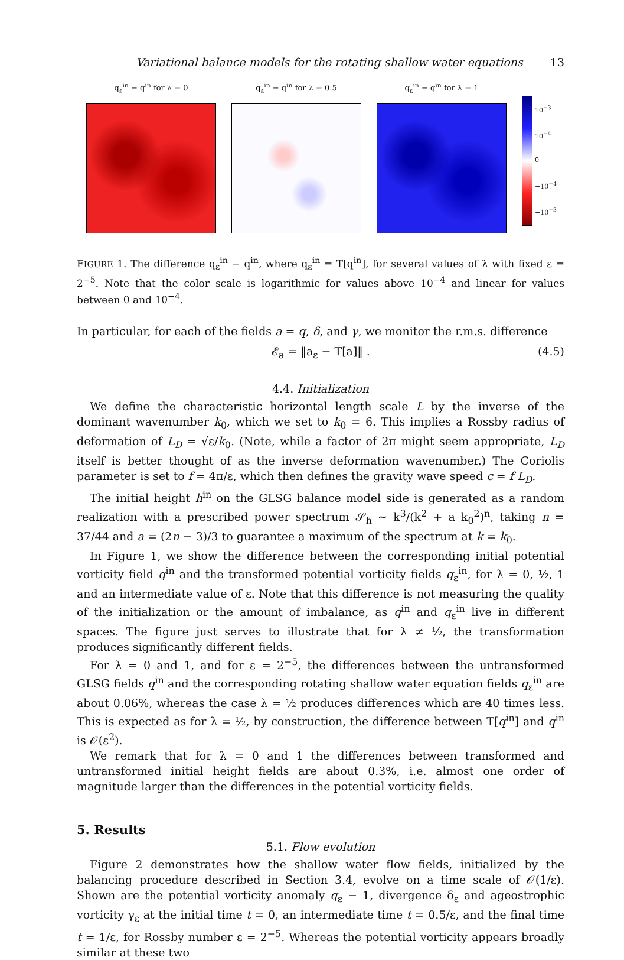Variational balance models for the rotating shallow water equations 13
q<sub>ε</sub><sup>in</sup> − q<sup>in</sup> for λ = 0 q<sub>ε</sub><sup>in</sup> − q<sup>in</sup> for λ = 0.5 q<sub>ε</sub><sup>in</sup> − q<sup>in</sup> for λ = 1
10<sup>−3</sup>
10<sup>−4</sup>
0
−10<sup>−4</sup>
−10<sup>−3</sup>
FIGURE 1. The difference q<sub>ε</sub><sup>in</sup> − q<sup>in</sup>, where q<sub>ε</sub><sup>in</sup> = T[q<sup>in</sup>], for several values of λ with fixed ε = 2<sup>−5</sup>. Note that the color scale is logarithmic for values above 10<sup>−4</sup> and linear for values between 0 and 10<sup>−4</sup>.
In particular, for each of the fields a = q, δ, and γ, we monitor the r.m.s. difference
𝓔<sub>a</sub> = ‖a<sub>ε</sub> − T[a]‖ . (4.5)
4.4. Initialization
We define the characteristic horizontal length scale L by the inverse of the dominant wavenumber k<sub>0</sub>, which we set to k<sub>0</sub> = 6. This implies a Rossby radius of deformation of L<sub>D</sub> = √ε/k<sub>0</sub>. (Note, while a factor of 2π might seem appropriate, L<sub>D</sub> itself is better thought of as the inverse deformation wavenumber.) The Coriolis parameter is set to f = 4π/ε, which then defines the gravity wave speed c = f L<sub>D</sub>.
The initial height h<sup>in</sup> on the GLSG balance model side is generated as a random realization with a prescribed power spectrum 𝒮<sub>h</sub> ∼ k<sup>3</sup>/(k<sup>2</sup> + a k<sub>0</sub><sup>2</sup>)<sup>n</sup>, taking n = 37/44 and a = (2n − 3)/3 to guarantee a maximum of the spectrum at k = k<sub>0</sub>.
In Figure 1, we show the difference between the corresponding initial potential vorticity field q<sup>in</sup> and the transformed potential vorticity fields q<sub>ε</sub><sup>in</sup>, for λ = 0, ½, 1 and an intermediate value of ε. Note that this difference is not measuring the quality of the initialization or the amount of imbalance, as q<sup>in</sup> and q<sub>ε</sub><sup>in</sup> live in different spaces. The figure just serves to illustrate that for λ ≠ ½, the transformation produces significantly different fields.
For λ = 0 and 1, and for ε = 2<sup>−5</sup>, the differences between the untransformed GLSG fields q<sup>in</sup> and the corresponding rotating shallow water equation fields q<sub>ε</sub><sup>in</sup> are about 0.06%, whereas the case λ = ½ produces differences which are 40 times less. This is expected as for λ = ½, by construction, the difference between T[q<sup>in</sup>] and q<sup>in</sup> is 𝒪(ε<sup>2</sup>).
We remark that for λ = 0 and 1 the differences between transformed and untransformed initial height fields are about 0.3%, i.e. almost one order of magnitude larger than the differences in the potential vorticity fields.
5. Results
5.1. Flow evolution
Figure 2 demonstrates how the shallow water flow fields, initialized by the balancing procedure described in Section 3.4, evolve on a time scale of 𝒪(1/ε). Shown are the potential vorticity anomaly q<sub>ε</sub> − 1, divergence δ<sub>ε</sub> and ageostrophic vorticity γ<sub>ε</sub> at the initial time t = 0, an intermediate time t = 0.5/ε, and the final time t = 1/ε, for Rossby number ε = 2<sup>−5</sup>. Whereas the potential vorticity appears broadly similar at these two